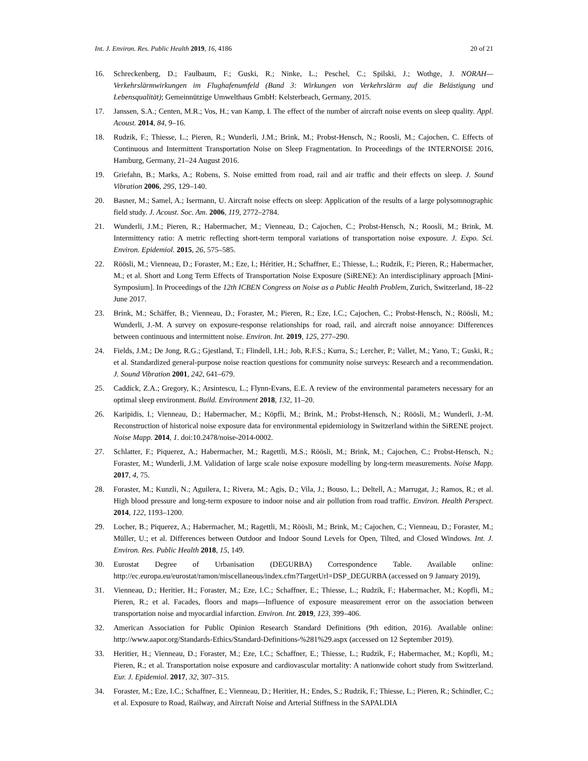Int. J. Environ. Res. Public Health 2019, 16, 4186 20 of 21
16. Schreckenberg, D.; Faulbaum, F.; Guski, R.; Ninke, L.; Peschel, C.; Spilski, J.; Wothge, J. NORAH—Verkehrslärmwirkungen im Flughafenumfeld (Band 3: Wirkungen von Verkehrslärm auf die Belästigung und Lebensqualität); Gemeinnützige Umwelthaus GmbH: Kelsterbeach, Germany, 2015.
17. Janssen, S.A.; Centen, M.R.; Vos, H.; van Kamp, I. The effect of the number of aircraft noise events on sleep quality. Appl. Acoust. 2014, 84, 9–16.
18. Rudzik, F.; Thiesse, L.; Pieren, R.; Wunderli, J.M.; Brink, M.; Probst-Hensch, N.; Roosli, M.; Cajochen, C. Effects of Continuous and Intermittent Transportation Noise on Sleep Fragmentation. In Proceedings of the INTERNOISE 2016, Hamburg, Germany, 21–24 August 2016.
19. Griefahn, B.; Marks, A.; Robens, S. Noise emitted from road, rail and air traffic and their effects on sleep. J. Sound Vibration 2006, 295, 129–140.
20. Basner, M.; Samel, A.; Isermann, U. Aircraft noise effects on sleep: Application of the results of a large polysomnographic field study. J. Acoust. Soc. Am. 2006, 119, 2772–2784.
21. Wunderli, J.M.; Pieren, R.; Habermacher, M.; Vienneau, D.; Cajochen, C.; Probst-Hensch, N.; Roosli, M.; Brink, M. Intermittency ratio: A metric reflecting short-term temporal variations of transportation noise exposure. J. Expo. Sci. Environ. Epidemiol. 2015, 26, 575–585.
22. Röösli, M.; Vienneau, D.; Foraster, M.; Eze, I.; Héritier, H.; Schaffner, E.; Thiesse, L.; Rudzik, F.; Pieren, R.; Habermacher, M.; et al. Short and Long Term Effects of Transportation Noise Exposure (SiRENE): An interdisciplinary approach [Mini-Symposium]. In Proceedings of the 12th ICBEN Congress on Noise as a Public Health Problem, Zurich, Switzerland, 18–22 June 2017.
23. Brink, M.; Schäffer, B.; Vienneau, D.; Foraster, M.; Pieren, R.; Eze, I.C.; Cajochen, C.; Probst-Hensch, N.; Röösli, M.; Wunderli, J.-M. A survey on exposure-response relationships for road, rail, and aircraft noise annoyance: Differences between continuous and intermittent noise. Environ. Int. 2019, 125, 277–290.
24. Fields, J.M.; De Jong, R.G.; Gjestland, T.; Flindell, I.H.; Job, R.F.S.; Kurra, S.; Lercher, P.; Vallet, M.; Yano, T.; Guski, R.; et al. Standardized general-purpose noise reaction questions for community noise surveys: Research and a recommendation. J. Sound Vibration 2001, 242, 641–679.
25. Caddick, Z.A.; Gregory, K.; Arsintescu, L.; Flynn-Evans, E.E. A review of the environmental parameters necessary for an optimal sleep environment. Build. Environment 2018, 132, 11–20.
26. Karipidis, I.; Vienneau, D.; Habermacher, M.; Köpfli, M.; Brink, M.; Probst-Hensch, N.; Röösli, M.; Wunderli, J.-M. Reconstruction of historical noise exposure data for environmental epidemiology in Switzerland within the SiRENE project. Noise Mapp. 2014, 1. doi:10.2478/noise-2014-0002.
27. Schlatter, F.; Piquerez, A.; Habermacher, M.; Ragettli, M.S.; Röösli, M.; Brink, M.; Cajochen, C.; Probst-Hensch, N.; Foraster, M.; Wunderli, J.M. Validation of large scale noise exposure modelling by long-term measurements. Noise Mapp. 2017, 4, 75.
28. Foraster, M.; Kunzli, N.; Aguilera, I.; Rivera, M.; Agis, D.; Vila, J.; Bouso, L.; Deltell, A.; Marrugat, J.; Ramos, R.; et al. High blood pressure and long-term exposure to indoor noise and air pollution from road traffic. Environ. Health Perspect. 2014, 122, 1193–1200.
29. Locher, B.; Piquerez, A.; Habermacher, M.; Ragettli, M.; Röösli, M.; Brink, M.; Cajochen, C.; Vienneau, D.; Foraster, M.; Müller, U.; et al. Differences between Outdoor and Indoor Sound Levels for Open, Tilted, and Closed Windows. Int. J. Environ. Res. Public Health 2018, 15, 149.
30. Eurostat Degree of Urbanisation (DEGURBA) Correspondence Table. Available online: http://ec.europa.eu/eurostat/ramon/miscellaneous/index.cfm?TargetUrl=DSP_DEGURBA (accessed on 9 January 2019),
31. Vienneau, D.; Heritier, H.; Foraster, M.; Eze, I.C.; Schaffner, E.; Thiesse, L.; Rudzik, F.; Habermacher, M.; Kopfli, M.; Pieren, R.; et al. Facades, floors and maps—Influence of exposure measurement error on the association between transportation noise and myocardial infarction. Environ. Int. 2019, 123, 399–406.
32. American Association for Public Opinion Research Standard Definitions (9th edition, 2016). Available online: http://www.aapor.org/Standards-Ethics/Standard-Definitions-%281%29.aspx (accessed on 12 September 2019).
33. Heritier, H.; Vienneau, D.; Foraster, M.; Eze, I.C.; Schaffner, E.; Thiesse, L.; Rudzik, F.; Habermacher, M.; Kopfli, M.; Pieren, R.; et al. Transportation noise exposure and cardiovascular mortality: A nationwide cohort study from Switzerland. Eur. J. Epidemiol. 2017, 32, 307–315.
34. Foraster, M.; Eze, I.C.; Schaffner, E.; Vienneau, D.; Heritier, H.; Endes, S.; Rudzik, F.; Thiesse, L.; Pieren, R.; Schindler, C.; et al. Exposure to Road, Railway, and Aircraft Noise and Arterial Stiffness in the SAPALDIA